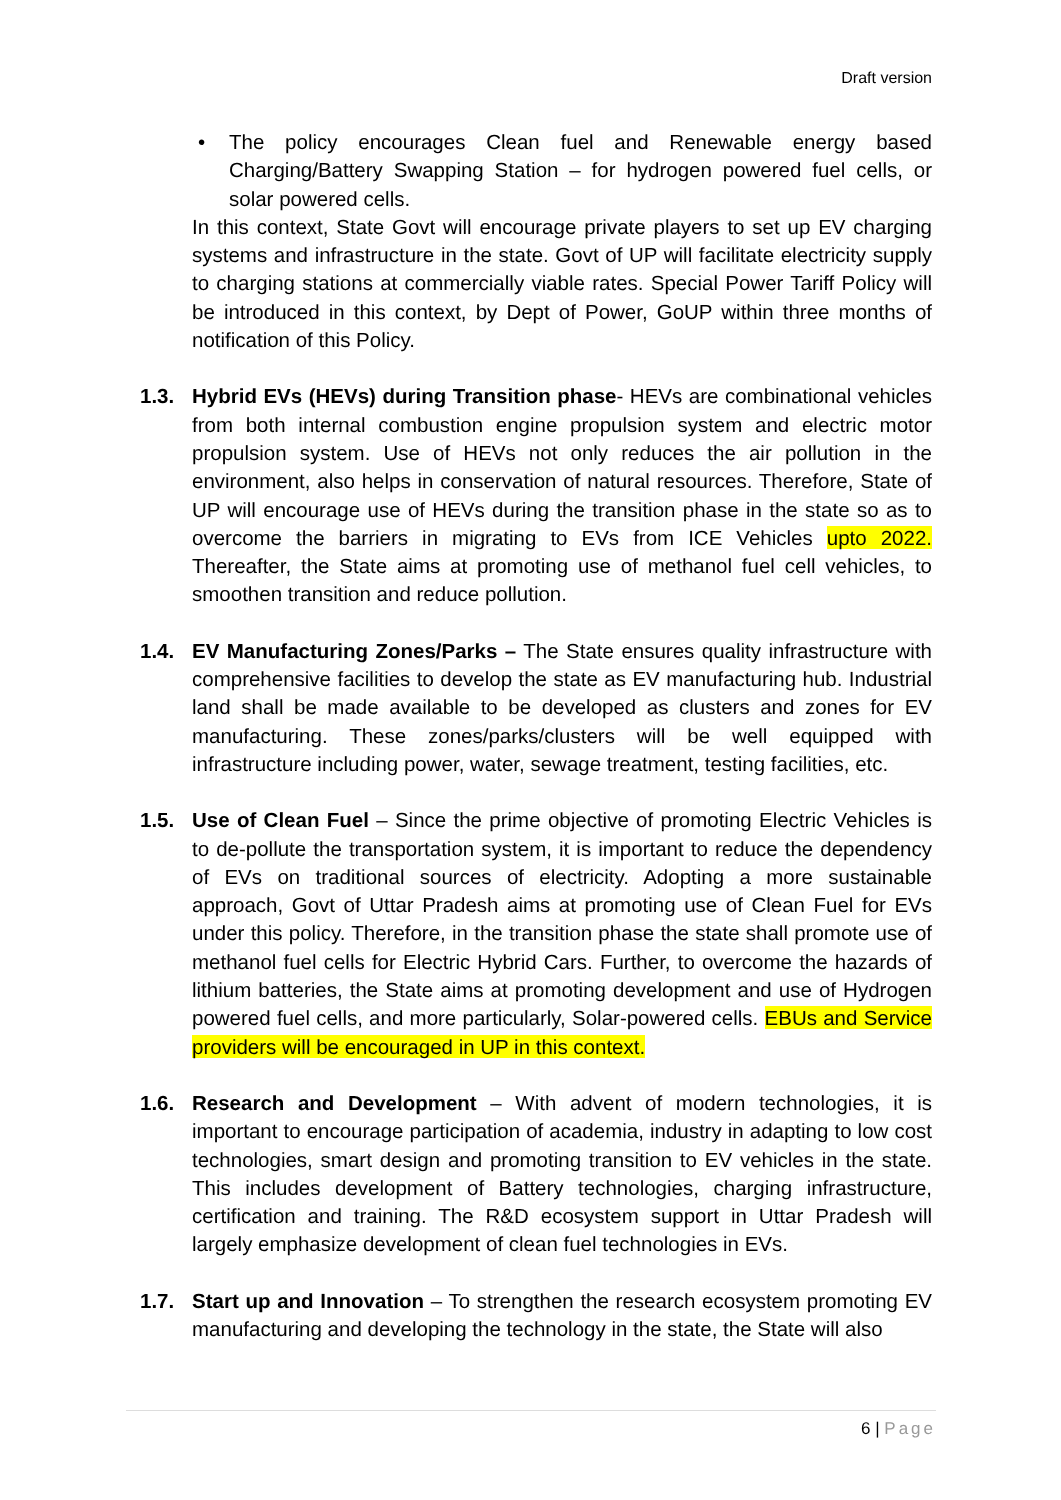Draft version
• The policy encourages Clean fuel and Renewable energy based Charging/Battery Swapping Station – for hydrogen powered fuel cells, or solar powered cells.
In this context, State Govt will encourage private players to set up EV charging systems and infrastructure in the state. Govt of UP will facilitate electricity supply to charging stations at commercially viable rates. Special Power Tariff Policy will be introduced in this context, by Dept of Power, GoUP within three months of notification of this Policy.
1.3. Hybrid EVs (HEVs) during Transition phase- HEVs are combinational vehicles from both internal combustion engine propulsion system and electric motor propulsion system. Use of HEVs not only reduces the air pollution in the environment, also helps in conservation of natural resources. Therefore, State of UP will encourage use of HEVs during the transition phase in the state so as to overcome the barriers in migrating to EVs from ICE Vehicles upto 2022. Thereafter, the State aims at promoting use of methanol fuel cell vehicles, to smoothen transition and reduce pollution.
1.4. EV Manufacturing Zones/Parks – The State ensures quality infrastructure with comprehensive facilities to develop the state as EV manufacturing hub. Industrial land shall be made available to be developed as clusters and zones for EV manufacturing. These zones/parks/clusters will be well equipped with infrastructure including power, water, sewage treatment, testing facilities, etc.
1.5. Use of Clean Fuel – Since the prime objective of promoting Electric Vehicles is to de-pollute the transportation system, it is important to reduce the dependency of EVs on traditional sources of electricity. Adopting a more sustainable approach, Govt of Uttar Pradesh aims at promoting use of Clean Fuel for EVs under this policy. Therefore, in the transition phase the state shall promote use of methanol fuel cells for Electric Hybrid Cars. Further, to overcome the hazards of lithium batteries, the State aims at promoting development and use of Hydrogen powered fuel cells, and more particularly, Solar-powered cells. EBUs and Service providers will be encouraged in UP in this context.
1.6. Research and Development – With advent of modern technologies, it is important to encourage participation of academia, industry in adapting to low cost technologies, smart design and promoting transition to EV vehicles in the state. This includes development of Battery technologies, charging infrastructure, certification and training. The R&D ecosystem support in Uttar Pradesh will largely emphasize development of clean fuel technologies in EVs.
1.7. Start up and Innovation – To strengthen the research ecosystem promoting EV manufacturing and developing the technology in the state, the State will also
6 | Page